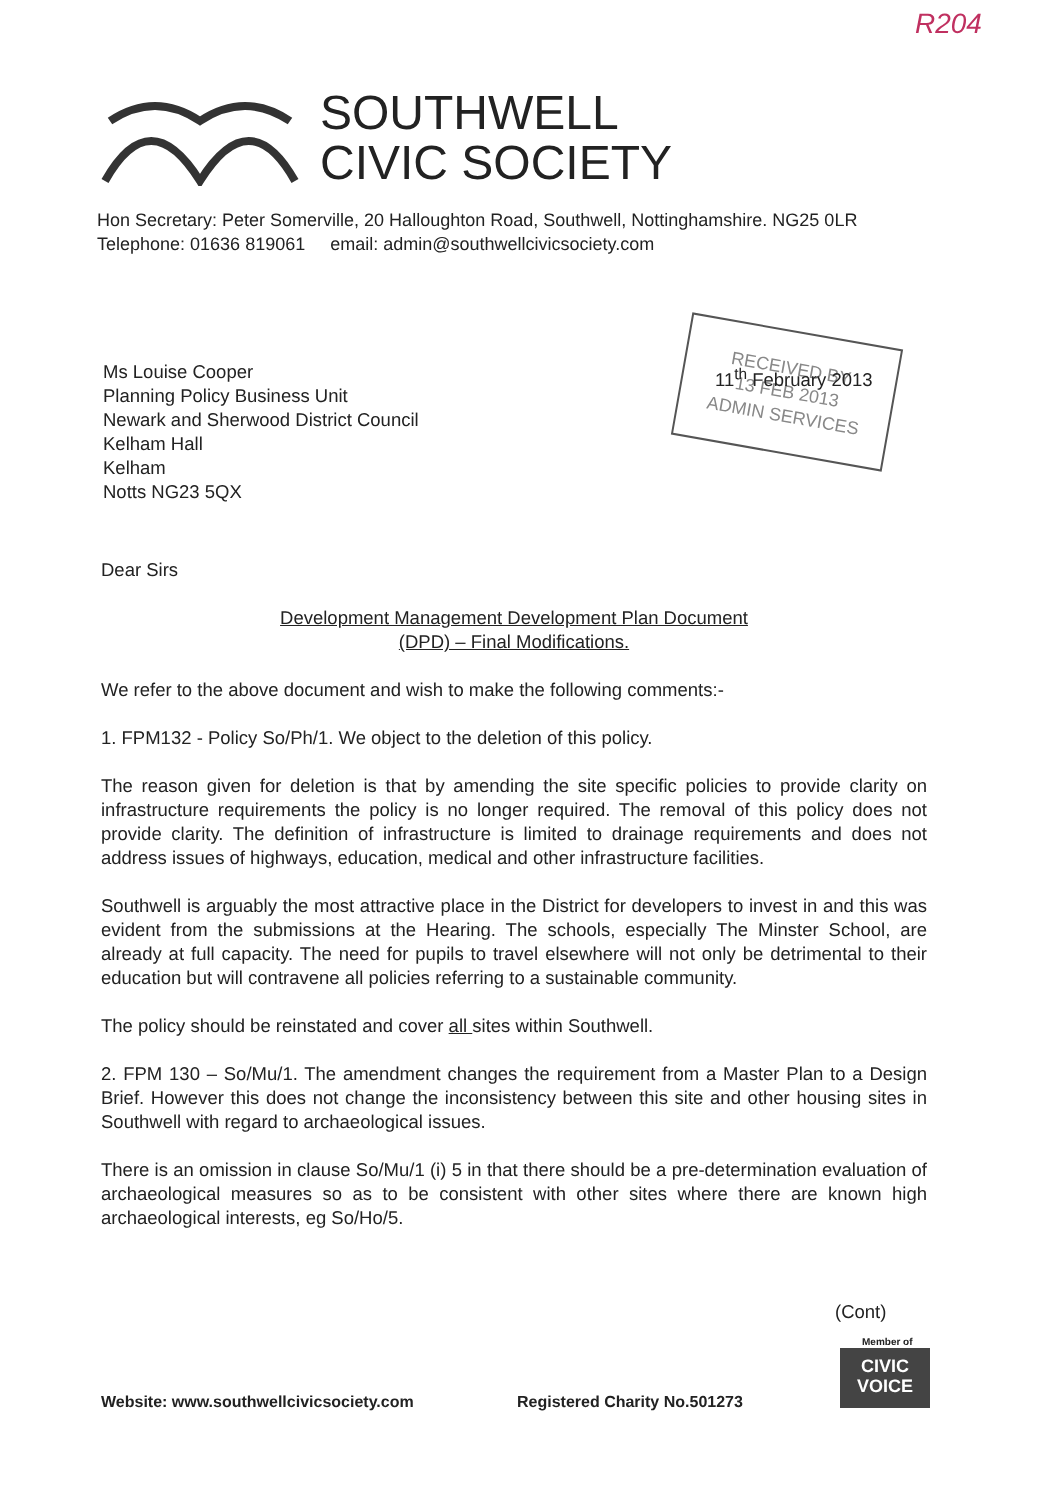R204
SOUTHWELL
CIVIC SOCIETY
Hon Secretary: Peter Somerville, 20 Halloughton Road, Southwell, Nottinghamshire. NG25 0LR
Telephone: 01636 819061 email: admin@southwellcivicsociety.com
Ms Louise Cooper
Planning Policy Business Unit
Newark and Sherwood District Council
Kelham Hall
Kelham
Notts NG23 5QX
RECEIVED BY
13 FEB 2013
ADMIN SERVICES
11<sup>th</sup> February 2013
Dear Sirs
Development Management Development Plan Document
(DPD) – Final Modifications.
We refer to the above document and wish to make the following comments:-
1. FPM132 - Policy So/Ph/1. We object to the deletion of this policy.
The reason given for deletion is that by amending the site specific policies to provide clarity on infrastructure requirements the policy is no longer required. The removal of this policy does not provide clarity. The definition of infrastructure is limited to drainage requirements and does not address issues of highways, education, medical and other infrastructure facilities.
Southwell is arguably the most attractive place in the District for developers to invest in and this was evident from the submissions at the Hearing. The schools, especially The Minster School, are already at full capacity. The need for pupils to travel elsewhere will not only be detrimental to their education but will contravene all policies referring to a sustainable community.
The policy should be reinstated and cover all sites within Southwell.
2. FPM 130 – So/Mu/1. The amendment changes the requirement from a Master Plan to a Design Brief. However this does not change the inconsistency between this site and other housing sites in Southwell with regard to archaeological issues.
There is an omission in clause So/Mu/1 (i) 5 in that there should be a pre-determination evaluation of archaeological measures so as to be consistent with other sites where there are known high archaeological interests, eg So/Ho/5.
(Cont)
Member of
CIVIC
VOICE
Website: www.southwellcivicsociety.com
Registered Charity No.501273